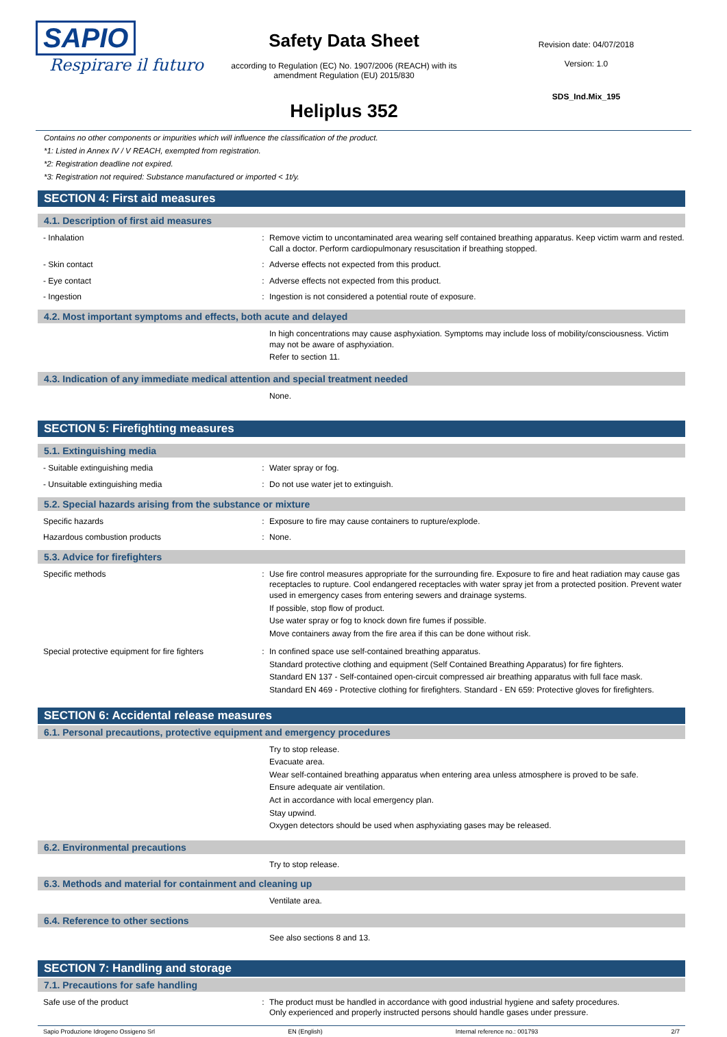SAPIO
Respirare il futuro
Safety Data Sheet
according to Regulation (EC) No. 1907/2006 (REACH) with its
amendment Regulation (EU) 2015/830
Heliplus 352
Revision date: 04/07/2018
Version: 1.0
SDS_Ind.Mix_195
Contains no other components or impurities which will influence the classification of the product.
*1: Listed in Annex IV / V REACH, exempted from registration.
*2: Registration deadline not expired.
*3: Registration not required: Substance manufactured or imported < 1t/y.
SECTION 4: First aid measures
4.1. Description of first aid measures
- Inhalation :
Remove victim to uncontaminated area wearing self contained breathing apparatus. Keep victim warm and rested. Call a doctor. Perform cardiopulmonary resuscitation if breathing stopped.
- Skin contact :
Adverse effects not expected from this product.
- Eye contact :
Adverse effects not expected from this product.
- Ingestion :
Ingestion is not considered a potential route of exposure.
4.2. Most important symptoms and effects, both acute and delayed
In high concentrations may cause asphyxiation. Symptoms may include loss of mobility/consciousness. Victim may not be aware of asphyxiation.
Refer to section 11.
4.3. Indication of any immediate medical attention and special treatment needed
None.
SECTION 5: Firefighting measures
5.1. Extinguishing media
- Suitable extinguishing media :
Water spray or fog.
- Unsuitable extinguishing media :
Do not use water jet to extinguish.
5.2. Special hazards arising from the substance or mixture
Specific hazards :
Exposure to fire may cause containers to rupture/explode.
Hazardous combustion products :
None.
5.3. Advice for firefighters
Specific methods :
Use fire control measures appropriate for the surrounding fire. Exposure to fire and heat radiation may cause gas receptacles to rupture. Cool endangered receptacles with water spray jet from a protected position. Prevent water used in emergency cases from entering sewers and drainage systems.
If possible, stop flow of product.
Use water spray or fog to knock down fire fumes if possible.
Move containers away from the fire area if this can be done without risk.
Special protective equipment for fire fighters
:
In confined space use self-contained breathing apparatus.
Standard protective clothing and equipment (Self Contained Breathing Apparatus) for fire fighters.
Standard EN 137 - Self-contained open-circuit compressed air breathing apparatus with full face mask.
Standard EN 469 - Protective clothing for firefighters. Standard - EN 659: Protective gloves for firefighters.
SECTION 6: Accidental release measures
6.1. Personal precautions, protective equipment and emergency procedures
Try to stop release.
Evacuate area.
Wear self-contained breathing apparatus when entering area unless atmosphere is proved to be safe.
Ensure adequate air ventilation.
Act in accordance with local emergency plan.
Stay upwind.
Oxygen detectors should be used when asphyxiating gases may be released.
6.2. Environmental precautions
Try to stop release.
6.3. Methods and material for containment and cleaning up
Ventilate area.
6.4. Reference to other sections
See also sections 8 and 13.
SECTION 7: Handling and storage
7.1. Precautions for safe handling
Safe use of the product :
The product must be handled in accordance with good industrial hygiene and safety procedures.
Only experienced and properly instructed persons should handle gases under pressure.
Sapio Produzione Idrogeno Ossigeno Srl EN (English) Internal reference no.: 001793 2/7